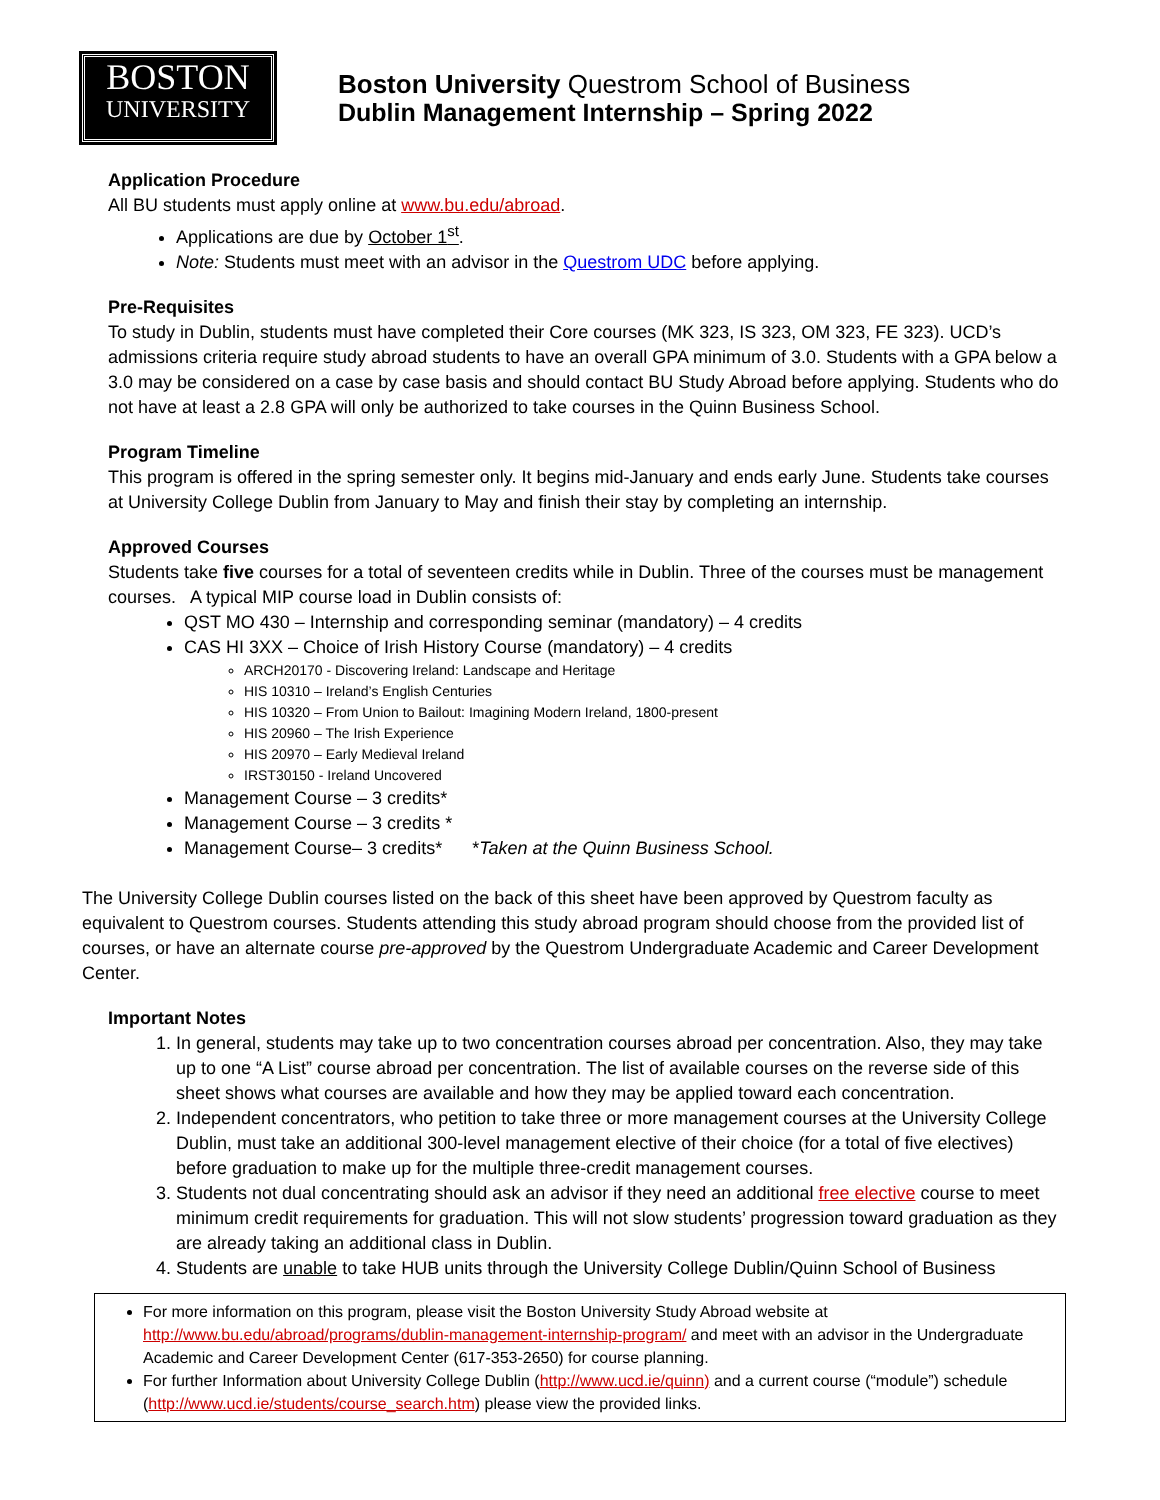BOSTON
UNIVERSITY
Boston University Questrom School of Business
Dublin Management Internship – Spring 2022
Application Procedure
All BU students must apply online at www.bu.edu/abroad.
Applications are due by October 1<sup>st</sup>.
Note: Students must meet with an advisor in the Questrom UDC before applying.
Pre-Requisites
To study in Dublin, students must have completed their Core courses (MK 323, IS 323, OM 323, FE 323). UCD’s admissions criteria require study abroad students to have an overall GPA minimum of 3.0. Students with a GPA below a 3.0 may be considered on a case by case basis and should contact BU Study Abroad before applying. Students who do not have at least a 2.8 GPA will only be authorized to take courses in the Quinn Business School.
Program Timeline
This program is offered in the spring semester only. It begins mid-January and ends early June. Students take courses at University College Dublin from January to May and finish their stay by completing an internship.
Approved Courses
Students take five courses for a total of seventeen credits while in Dublin. Three of the courses must be management courses. A typical MIP course load in Dublin consists of:
QST MO 430 – Internship and corresponding seminar (mandatory) – 4 credits
CAS HI 3XX – Choice of Irish History Course (mandatory) – 4 credits
ARCH20170 - Discovering Ireland: Landscape and Heritage
HIS 10310 – Ireland’s English Centuries
HIS 10320 – From Union to Bailout: Imagining Modern Ireland, 1800-present
HIS 20960 – The Irish Experience
HIS 20970 – Early Medieval Ireland
IRST30150 - Ireland Uncovered
Management Course – 3 credits*
Management Course – 3 credits *
Management Course– 3 credits* *Taken at the Quinn Business School.
The University College Dublin courses listed on the back of this sheet have been approved by Questrom faculty as equivalent to Questrom courses. Students attending this study abroad program should choose from the provided list of courses, or have an alternate course pre-approved by the Questrom Undergraduate Academic and Career Development Center.
Important Notes
1. In general, students may take up to two concentration courses abroad per concentration. Also, they may take up to one “A List” course abroad per concentration. The list of available courses on the reverse side of this sheet shows what courses are available and how they may be applied toward each concentration.
2. Independent concentrators, who petition to take three or more management courses at the University College Dublin, must take an additional 300-level management elective of their choice (for a total of five electives) before graduation to make up for the multiple three-credit management courses.
3. Students not dual concentrating should ask an advisor if they need an additional free elective course to meet minimum credit requirements for graduation. This will not slow students’ progression toward graduation as they are already taking an additional class in Dublin.
4. Students are unable to take HUB units through the University College Dublin/Quinn School of Business
For more information on this program, please visit the Boston University Study Abroad website at http://www.bu.edu/abroad/programs/dublin-management-internship-program/ and meet with an advisor in the Undergraduate Academic and Career Development Center (617-353-2650) for course planning.
For further Information about University College Dublin (http://www.ucd.ie/quinn) and a current course (“module”) schedule (http://www.ucd.ie/students/course_search.htm) please view the provided links.